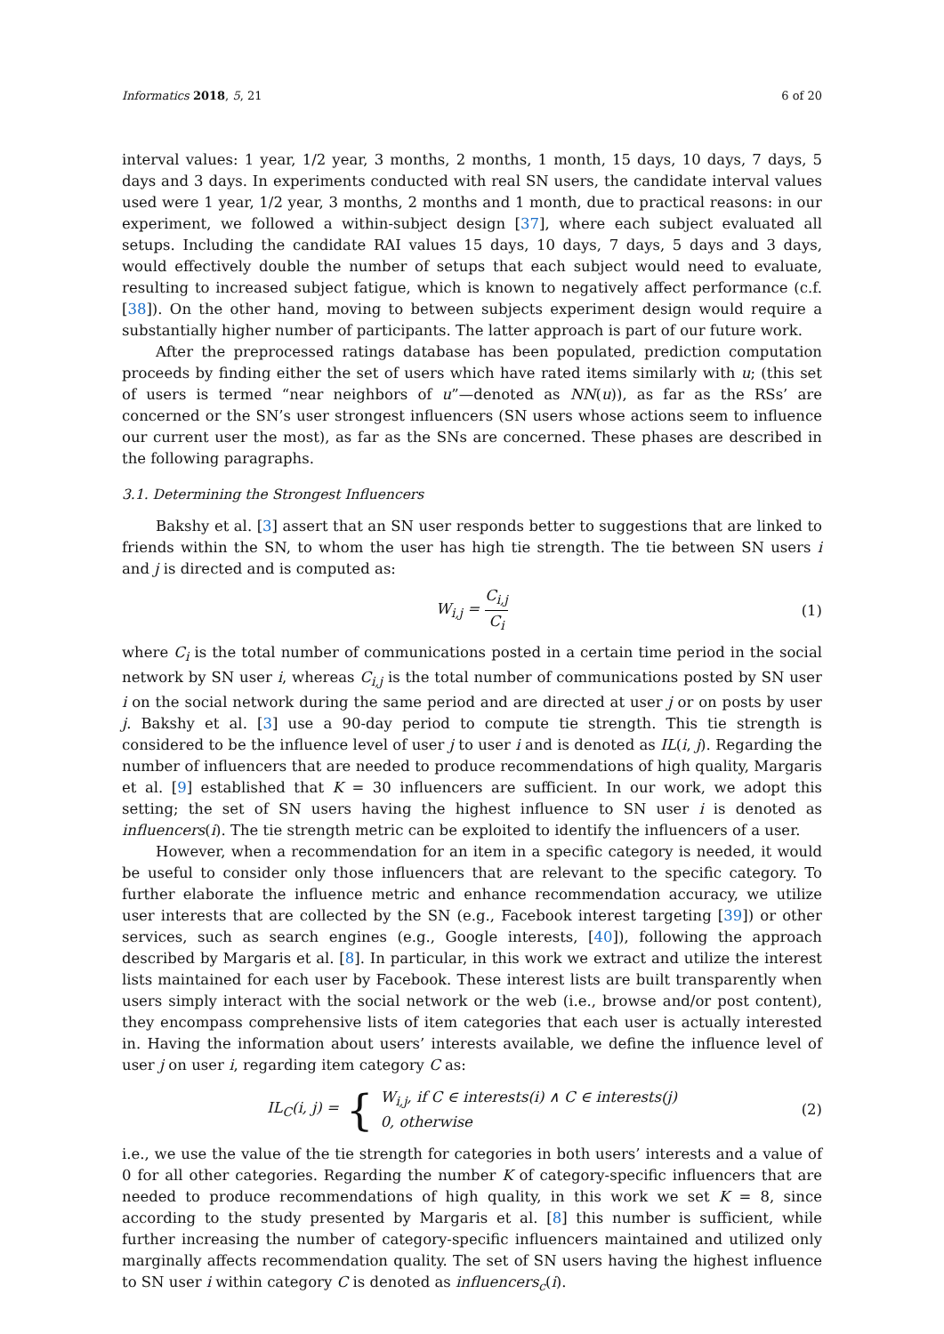Informatics 2018, 5, 21 6 of 20
interval values: 1 year, 1/2 year, 3 months, 2 months, 1 month, 15 days, 10 days, 7 days, 5 days and 3 days. In experiments conducted with real SN users, the candidate interval values used were 1 year, 1/2 year, 3 months, 2 months and 1 month, due to practical reasons: in our experiment, we followed a within-subject design [37], where each subject evaluated all setups. Including the candidate RAI values 15 days, 10 days, 7 days, 5 days and 3 days, would effectively double the number of setups that each subject would need to evaluate, resulting to increased subject fatigue, which is known to negatively affect performance (c.f. [38]). On the other hand, moving to between subjects experiment design would require a substantially higher number of participants. The latter approach is part of our future work.
After the preprocessed ratings database has been populated, prediction computation proceeds by finding either the set of users which have rated items similarly with u; (this set of users is termed “near neighbors of u”—denoted as NN(u)), as far as the RSs’ are concerned or the SN’s user strongest influencers (SN users whose actions seem to influence our current user the most), as far as the SNs are concerned. These phases are described in the following paragraphs.
3.1. Determining the Strongest Influencers
Bakshy et al. [3] assert that an SN user responds better to suggestions that are linked to friends within the SN, to whom the user has high tie strength. The tie between SN users i and j is directed and is computed as:
W<sub>i,j</sub> = C<sub>i,j</sub> C<sub>i</sub> (1)
where C<sub>i</sub> is the total number of communications posted in a certain time period in the social network by SN user i, whereas C<sub>i,j</sub> is the total number of communications posted by SN user i on the social network during the same period and are directed at user j or on posts by user j. Bakshy et al. [3] use a 90-day period to compute tie strength. This tie strength is considered to be the influence level of user j to user i and is denoted as IL(i, j). Regarding the number of influencers that are needed to produce recommendations of high quality, Margaris et al. [9] established that K = 30 influencers are sufficient. In our work, we adopt this setting; the set of SN users having the highest influence to SN user i is denoted as influencers(i). The tie strength metric can be exploited to identify the influencers of a user.
However, when a recommendation for an item in a specific category is needed, it would be useful to consider only those influencers that are relevant to the specific category. To further elaborate the influence metric and enhance recommendation accuracy, we utilize user interests that are collected by the SN (e.g., Facebook interest targeting [39]) or other services, such as search engines (e.g., Google interests, [40]), following the approach described by Margaris et al. [8]. In particular, in this work we extract and utilize the interest lists maintained for each user by Facebook. These interest lists are built transparently when users simply interact with the social network or the web (i.e., browse and/or post content), they encompass comprehensive lists of item categories that each user is actually interested in. Having the information about users’ interests available, we define the influence level of user j on user i, regarding item category C as:
IL<sub>C</sub>(i, j) = { W<sub>i,j</sub>, if C ∈ interests(i) ∧ C ∈ interests(j)
0, otherwise (2)
i.e., we use the value of the tie strength for categories in both users’ interests and a value of 0 for all other categories. Regarding the number K of category-specific influencers that are needed to produce recommendations of high quality, in this work we set K = 8, since according to the study presented by Margaris et al. [8] this number is sufficient, while further increasing the number of category-specific influencers maintained and utilized only marginally affects recommendation quality. The set of SN users having the highest influence to SN user i within category C is denoted as influencers<sub>c</sub>(i).